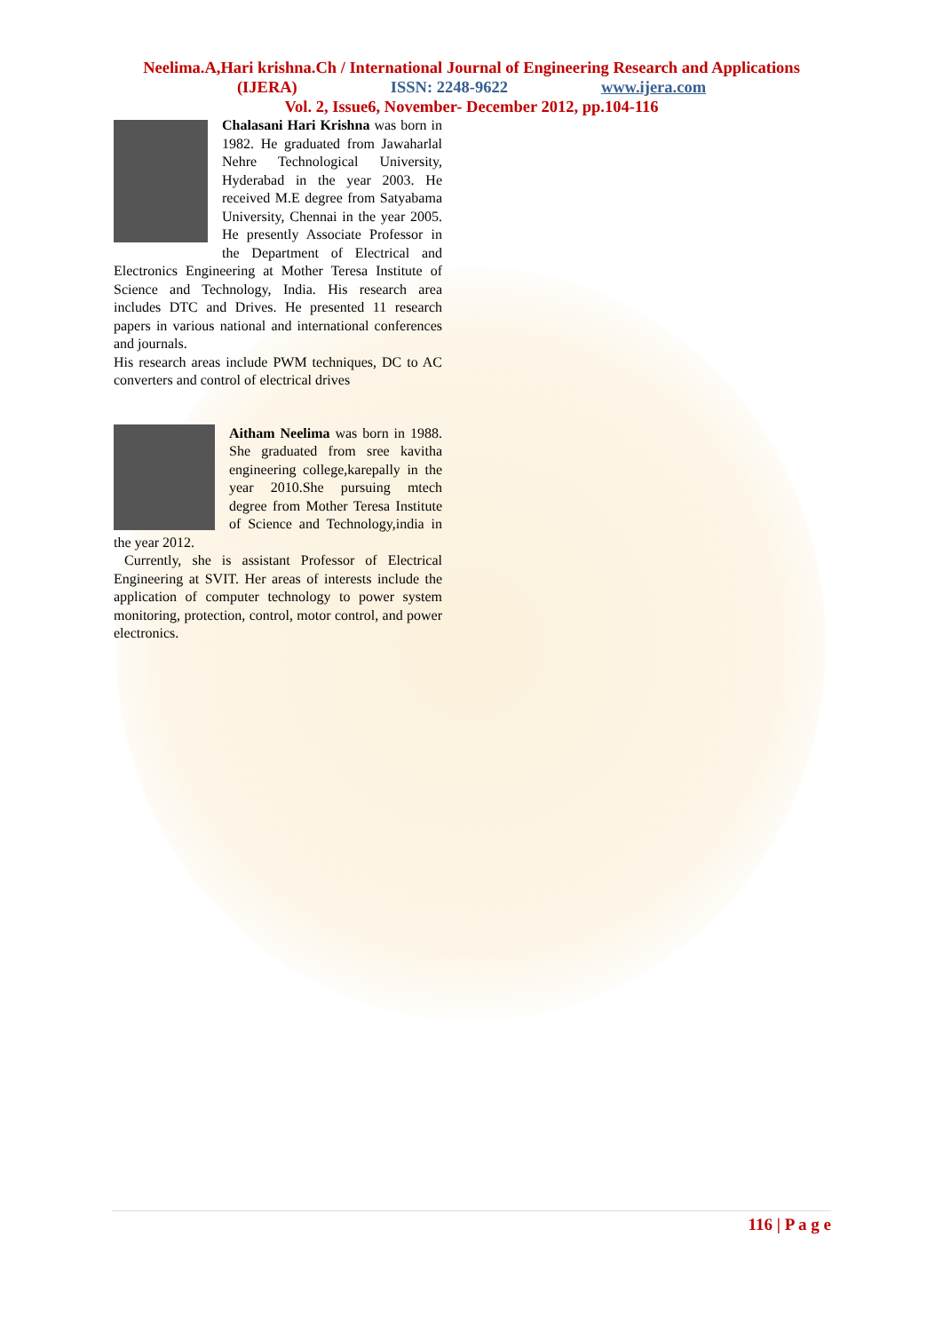Neelima.A,Hari krishna.Ch / International Journal of Engineering Research and Applications
(IJERA) ISSN: 2248-9622 www.ijera.com
Vol. 2, Issue6, November- December 2012, pp.104-116
Chalasani Hari Krishna was born in 1982. He graduated from Jawaharlal Nehre Technological University, Hyderabad in the year 2003. He received M.E degree from Satyabama University, Chennai in the year 2005. He presently Associate Professor in the Department of Electrical and Electronics Engineering at Mother Teresa Institute of Science and Technology, India. His research area includes DTC and Drives. He presented 11 research papers in various national and international conferences and journals.
His research areas include PWM techniques, DC to AC converters and control of electrical drives
Aitham Neelima was born in 1988. She graduated from sree kavitha engineering college,karepally in the year 2010.She pursuing mtech degree from Mother Teresa Institute of Science and Technology,india in the year 2012.
Currently, she is assistant Professor of Electrical Engineering at SVIT. Her areas of interests include the application of computer technology to power system monitoring, protection, control, motor control, and power electronics.
116 | P a g e